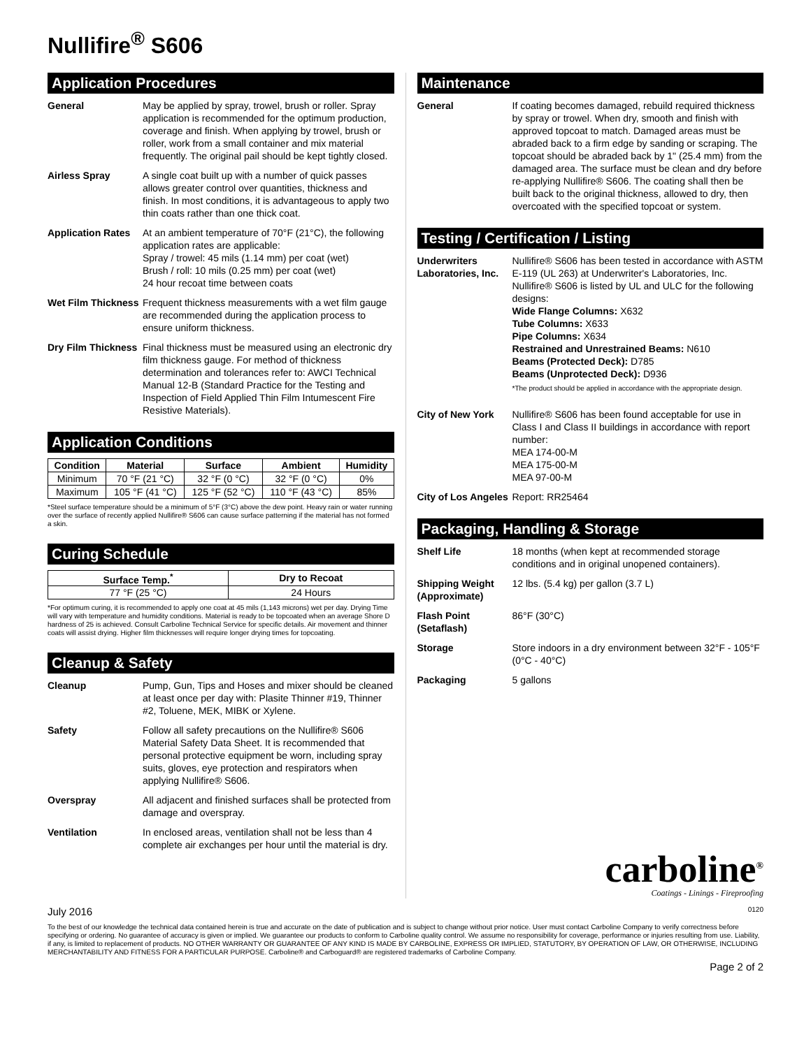Nullifire<sup>®</sup> S606
Application Procedures
General May be applied by spray, trowel, brush or roller. Spray application is recommended for the optimum production, coverage and finish. When applying by trowel, brush or roller, work from a small container and mix material frequently. The original pail should be kept tightly closed.
Airless Spray A single coat built up with a number of quick passes allows greater control over quantities, thickness and finish. In most conditions, it is advantageous to apply two thin coats rather than one thick coat.
Application Rates
At an ambient temperature of 70°F (21°C), the following application rates are applicable:
Spray / trowel: 45 mils (1.14 mm) per coat (wet)
Brush / roll: 10 mils (0.25 mm) per coat (wet)
24 hour recoat time between coats
Wet Film Thickness
Frequent thickness measurements with a wet film gauge are recommended during the application process to ensure uniform thickness.
Dry Film Thickness
Final thickness must be measured using an electronic dry film thickness gauge. For method of thickness determination and tolerances refer to: AWCI Technical Manual 12-B (Standard Practice for the Testing and Inspection of Field Applied Thin Film Intumescent Fire Resistive Materials).
Application Conditions
| Condition | Material | Surface | Ambient | Humidity |
| --- | --- | --- | --- | --- |
| Minimum | 70 °F (21 °C) | 32 °F (0 °C) | 32 °F (0 °C) | 0% |
| Maximum | 105 °F (41 °C) | 125 °F (52 °C) | 110 °F (43 °C) | 85% |
*Steel surface temperature should be a minimum of 5°F (3°C) above the dew point. Heavy rain or water running over the surface of recently applied Nullifire® S606 can cause surface patterning if the material has not formed a skin.
Curing Schedule
| Surface Temp.<sup>*</sup> | Dry to Recoat |
| --- | --- |
| 77 °F (25 °C) | 24 Hours |
*For optimum curing, it is recommended to apply one coat at 45 mils (1,143 microns) wet per day. Drying Time will vary with temperature and humidity conditions. Material is ready to be topcoated when an average Shore D hardness of 25 is achieved. Consult Carboline Technical Service for specific details. Air movement and thinner coats will assist drying. Higher film thicknesses will require longer drying times for topcoating.
Cleanup & Safety
Cleanup Pump, Gun, Tips and Hoses and mixer should be cleaned at least once per day with: Plasite Thinner #19, Thinner #2, Toluene, MEK, MIBK or Xylene.
Safety Follow all safety precautions on the Nullifire® S606 Material Safety Data Sheet. It is recommended that personal protective equipment be worn, including spray suits, gloves, eye protection and respirators when applying Nullifire® S606.
Overspray All adjacent and finished surfaces shall be protected from damage and overspray.
Ventilation In enclosed areas, ventilation shall not be less than 4 complete air exchanges per hour until the material is dry.
Maintenance
General If coating becomes damaged, rebuild required thickness by spray or trowel. When dry, smooth and finish with approved topcoat to match. Damaged areas must be abraded back to a firm edge by sanding or scraping. The topcoat should be abraded back by 1" (25.4 mm) from the damaged area. The surface must be clean and dry before re-applying Nullifire® S606. The coating shall then be built back to the original thickness, allowed to dry, then overcoated with the specified topcoat or system.
Testing / Certification / Listing
Underwriters Laboratories, Inc.
Nullifire® S606 has been tested in accordance with ASTM E-119 (UL 263) at Underwriter's Laboratories, Inc. Nullifire® S606 is listed by UL and ULC for the following designs:
Wide Flange Columns: X632
Tube Columns: X633
Pipe Columns: X634
Restrained and Unrestrained Beams: N610
Beams (Protected Deck): D785
Beams (Unprotected Deck): D936
*The product should be applied in accordance with the appropriate design.
City of New York Nullifire® S606 has been found acceptable for use in Class I and Class II buildings in accordance with report number:
MEA 174-00-M
MEA 175-00-M
MEA 97-00-M
City of Los Angeles
Report: RR25464
Packaging, Handling & Storage
Shelf Life 18 months (when kept at recommended storage conditions and in original unopened containers).
Shipping Weight (Approximate)
12 lbs. (5.4 kg) per gallon (3.7 L)
Flash Point (Setaflash)
86°F (30°C)
Storage Store indoors in a dry environment between 32°F - 105°F (0°C - 40°C)
Packaging 5 gallons
carboline<sup>®</sup>
Coatings - Linings - Fireproofing
July 2016 0120
To the best of our knowledge the technical data contained herein is true and accurate on the date of publication and is subject to change without prior notice. User must contact Carboline Company to verify correctness before specifying or ordering. No guarantee of accuracy is given or implied. We guarantee our products to conform to Carboline quality control. We assume no responsibility for coverage, performance or injuries resulting from use. Liability, if any, is limited to replacement of products. NO OTHER WARRANTY OR GUARANTEE OF ANY KIND IS MADE BY CARBOLINE, EXPRESS OR IMPLIED, STATUTORY, BY OPERATION OF LAW, OR OTHERWISE, INCLUDING MERCHANTABILITY AND FITNESS FOR A PARTICULAR PURPOSE. Carboline® and Carboguard® are registered trademarks of Carboline Company.
Page 2 of 2